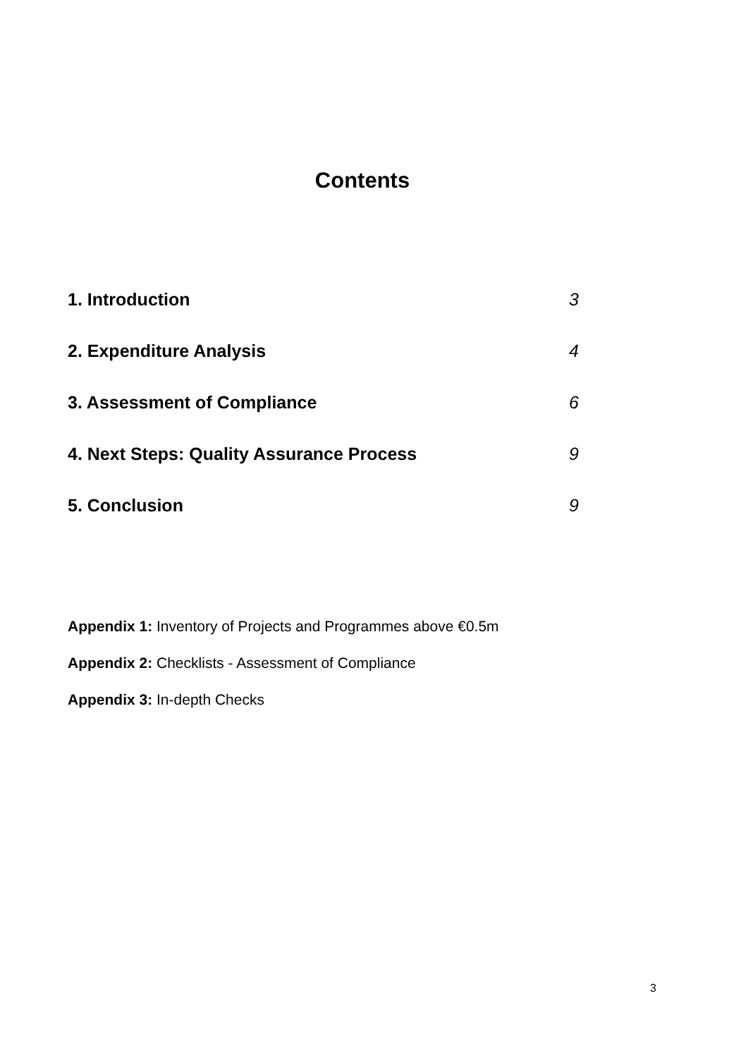Contents
1. Introduction 3
2. Expenditure Analysis 4
3. Assessment of Compliance 6
4. Next Steps: Quality Assurance Process 9
5. Conclusion 9
Appendix 1: Inventory of Projects and Programmes above €0.5m
Appendix 2: Checklists - Assessment of Compliance
Appendix 3: In-depth Checks
3